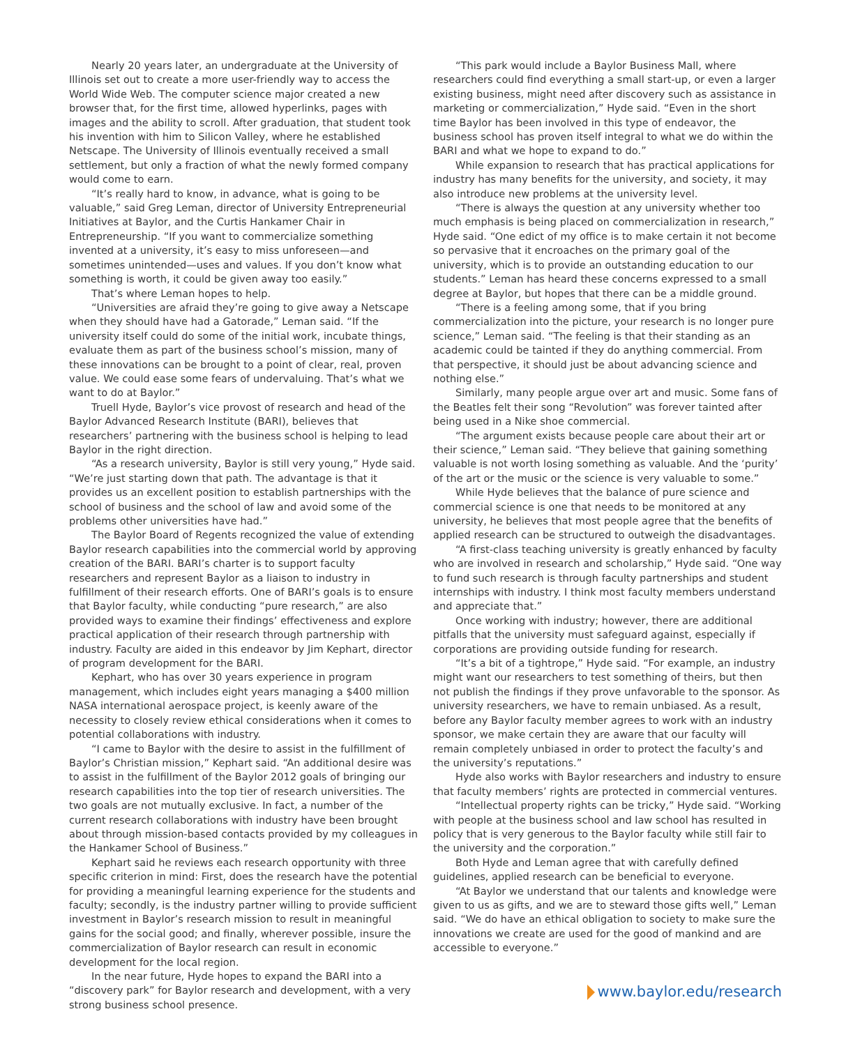Nearly 20 years later, an undergraduate at the University of Illinois set out to create a more user-friendly way to access the World Wide Web. The computer science major created a new browser that, for the first time, allowed hyperlinks, pages with images and the ability to scroll. After graduation, that student took his invention with him to Silicon Valley, where he established Netscape. The University of Illinois eventually received a small settlement, but only a fraction of what the newly formed company would come to earn.
“It’s really hard to know, in advance, what is going to be valuable,” said Greg Leman, director of University Entrepreneurial Initiatives at Baylor, and the Curtis Hankamer Chair in Entrepreneurship. “If you want to commercialize something invented at a university, it’s easy to miss unforeseen—and sometimes unintended—uses and values. If you don’t know what something is worth, it could be given away too easily.”
That’s where Leman hopes to help.
“Universities are afraid they’re going to give away a Netscape when they should have had a Gatorade,” Leman said. “If the university itself could do some of the initial work, incubate things, evaluate them as part of the business school’s mission, many of these innovations can be brought to a point of clear, real, proven value. We could ease some fears of undervaluing. That’s what we want to do at Baylor.”
Truell Hyde, Baylor’s vice provost of research and head of the Baylor Advanced Research Institute (BARI), believes that researchers’ partnering with the business school is helping to lead Baylor in the right direction.
“As a research university, Baylor is still very young,” Hyde said. “We’re just starting down that path. The advantage is that it provides us an excellent position to establish partnerships with the school of business and the school of law and avoid some of the problems other universities have had.”
The Baylor Board of Regents recognized the value of extending Baylor research capabilities into the commercial world by approving creation of the BARI. BARI’s charter is to support faculty researchers and represent Baylor as a liaison to industry in fulfillment of their research efforts. One of BARI’s goals is to ensure that Baylor faculty, while conducting “pure research,” are also provided ways to examine their findings’ effectiveness and explore practical application of their research through partnership with industry. Faculty are aided in this endeavor by Jim Kephart, director of program development for the BARI.
Kephart, who has over 30 years experience in program management, which includes eight years managing a $400 million NASA international aerospace project, is keenly aware of the necessity to closely review ethical considerations when it comes to potential collaborations with industry.
“I came to Baylor with the desire to assist in the fulfillment of Baylor’s Christian mission,” Kephart said. “An additional desire was to assist in the fulfillment of the Baylor 2012 goals of bringing our research capabilities into the top tier of research universities. The two goals are not mutually exclusive. In fact, a number of the current research collaborations with industry have been brought about through mission-based contacts provided by my colleagues in the Hankamer School of Business.”
Kephart said he reviews each research opportunity with three specific criterion in mind: First, does the research have the potential for providing a meaningful learning experience for the students and faculty; secondly, is the industry partner willing to provide sufficient investment in Baylor’s research mission to result in meaningful gains for the social good; and finally, wherever possible, insure the commercialization of Baylor research can result in economic development for the local region.
In the near future, Hyde hopes to expand the BARI into a “discovery park” for Baylor research and development, with a very strong business school presence.
“This park would include a Baylor Business Mall, where researchers could find everything a small start-up, or even a larger existing business, might need after discovery such as assistance in marketing or commercialization,” Hyde said. “Even in the short time Baylor has been involved in this type of endeavor, the business school has proven itself integral to what we do within the BARI and what we hope to expand to do.”
While expansion to research that has practical applications for industry has many benefits for the university, and society, it may also introduce new problems at the university level.
“There is always the question at any university whether too much emphasis is being placed on commercialization in research,” Hyde said. “One edict of my office is to make certain it not become so pervasive that it encroaches on the primary goal of the university, which is to provide an outstanding education to our students.” Leman has heard these concerns expressed to a small degree at Baylor, but hopes that there can be a middle ground.
“There is a feeling among some, that if you bring commercialization into the picture, your research is no longer pure science,” Leman said. “The feeling is that their standing as an academic could be tainted if they do anything commercial. From that perspective, it should just be about advancing science and nothing else.”
Similarly, many people argue over art and music. Some fans of the Beatles felt their song “Revolution” was forever tainted after being used in a Nike shoe commercial.
“The argument exists because people care about their art or their science,” Leman said. “They believe that gaining something valuable is not worth losing something as valuable. And the ‘purity’ of the art or the music or the science is very valuable to some.”
While Hyde believes that the balance of pure science and commercial science is one that needs to be monitored at any university, he believes that most people agree that the benefits of applied research can be structured to outweigh the disadvantages.
“A first-class teaching university is greatly enhanced by faculty who are involved in research and scholarship,” Hyde said. “One way to fund such research is through faculty partnerships and student internships with industry. I think most faculty members understand and appreciate that.”
Once working with industry; however, there are additional pitfalls that the university must safeguard against, especially if corporations are providing outside funding for research.
“It’s a bit of a tightrope,” Hyde said. “For example, an industry might want our researchers to test something of theirs, but then not publish the findings if they prove unfavorable to the sponsor. As university researchers, we have to remain unbiased. As a result, before any Baylor faculty member agrees to work with an industry sponsor, we make certain they are aware that our faculty will remain completely unbiased in order to protect the faculty’s and the university’s reputations.”
Hyde also works with Baylor researchers and industry to ensure that faculty members’ rights are protected in commercial ventures.
“Intellectual property rights can be tricky,” Hyde said. “Working with people at the business school and law school has resulted in policy that is very generous to the Baylor faculty while still fair to the university and the corporation.”
Both Hyde and Leman agree that with carefully defined guidelines, applied research can be beneficial to everyone.
“At Baylor we understand that our talents and knowledge were given to us as gifts, and we are to steward those gifts well,” Leman said. “We do have an ethical obligation to society to make sure the innovations we create are used for the good of mankind and are accessible to everyone.”
www.baylor.edu/research